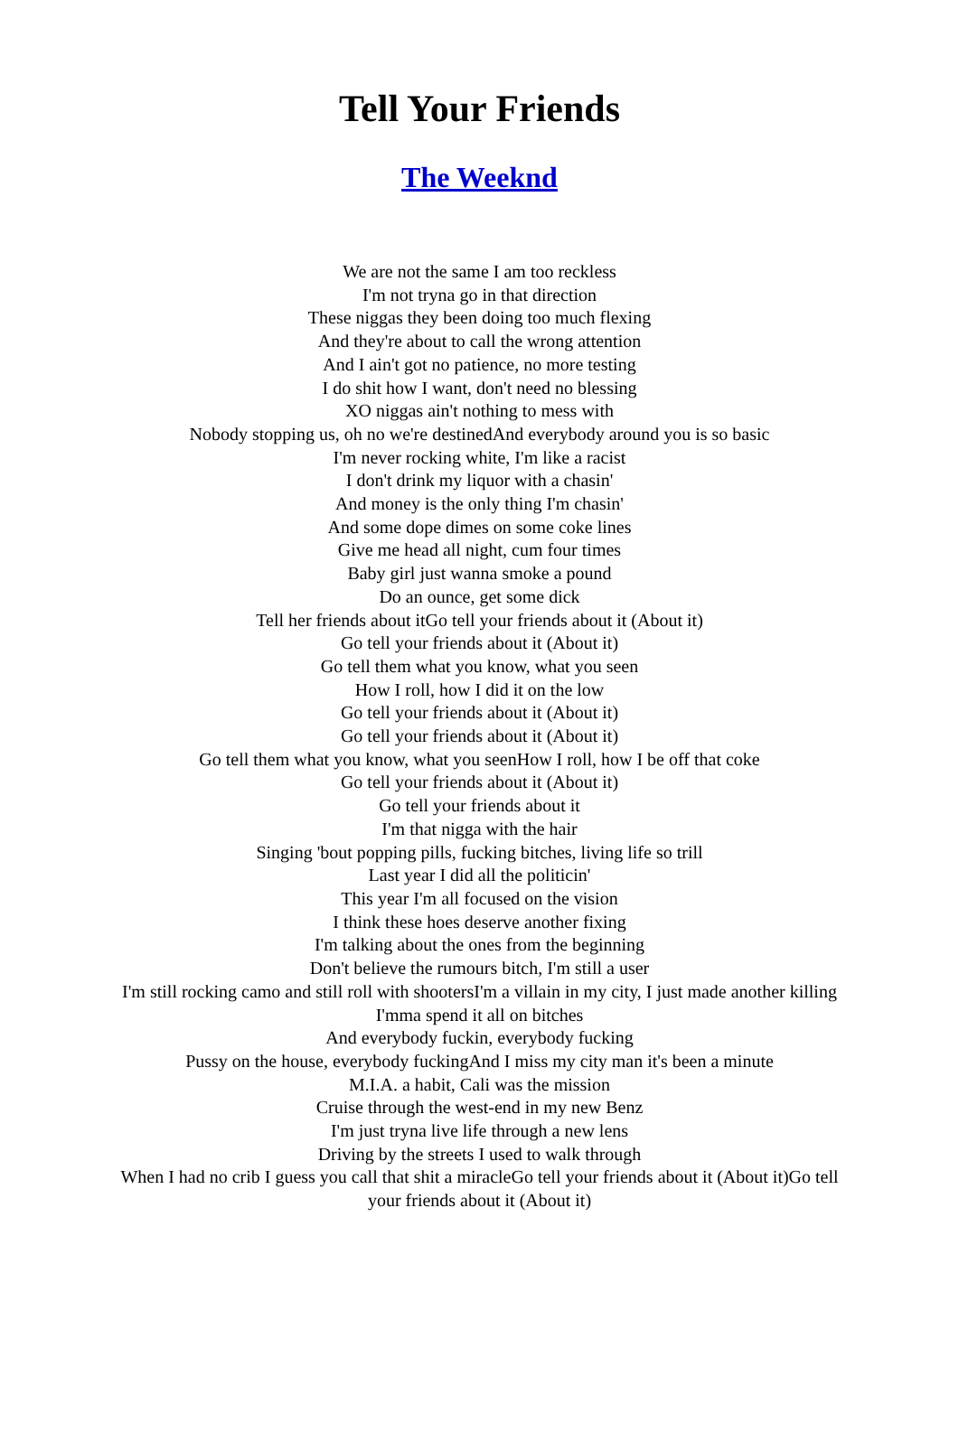Tell Your Friends
The Weeknd
We are not the same I am too reckless
I'm not tryna go in that direction
These niggas they been doing too much flexing
And they're about to call the wrong attention
And I ain't got no patience, no more testing
I do shit how I want, don't need no blessing
XO niggas ain't nothing to mess with
Nobody stopping us, oh no we're destinedAnd everybody around you is so basic
I'm never rocking white, I'm like a racist
I don't drink my liquor with a chasin'
And money is the only thing I'm chasin'
And some dope dimes on some coke lines
Give me head all night, cum four times
Baby girl just wanna smoke a pound
Do an ounce, get some dick
Tell her friends about itGo tell your friends about it (About it)
Go tell your friends about it (About it)
Go tell them what you know, what you seen
How I roll, how I did it on the low
Go tell your friends about it (About it)
Go tell your friends about it (About it)
Go tell them what you know, what you seenHow I roll, how I be off that coke
Go tell your friends about it (About it)
Go tell your friends about it
I'm that nigga with the hair
Singing 'bout popping pills, fucking bitches, living life so trill
Last year I did all the politicin'
This year I'm all focused on the vision
I think these hoes deserve another fixing
I'm talking about the ones from the beginning
Don't believe the rumours bitch, I'm still a user
I'm still rocking camo and still roll with shootersI'm a villain in my city, I just made another killing
I'mma spend it all on bitches
And everybody fuckin, everybody fucking
Pussy on the house, everybody fuckingAnd I miss my city man it's been a minute
M.I.A. a habit, Cali was the mission
Cruise through the west-end in my new Benz
I'm just tryna live life through a new lens
Driving by the streets I used to walk through
When I had no crib I guess you call that shit a miracleGo tell your friends about it (About it)Go tell your friends about it (About it)